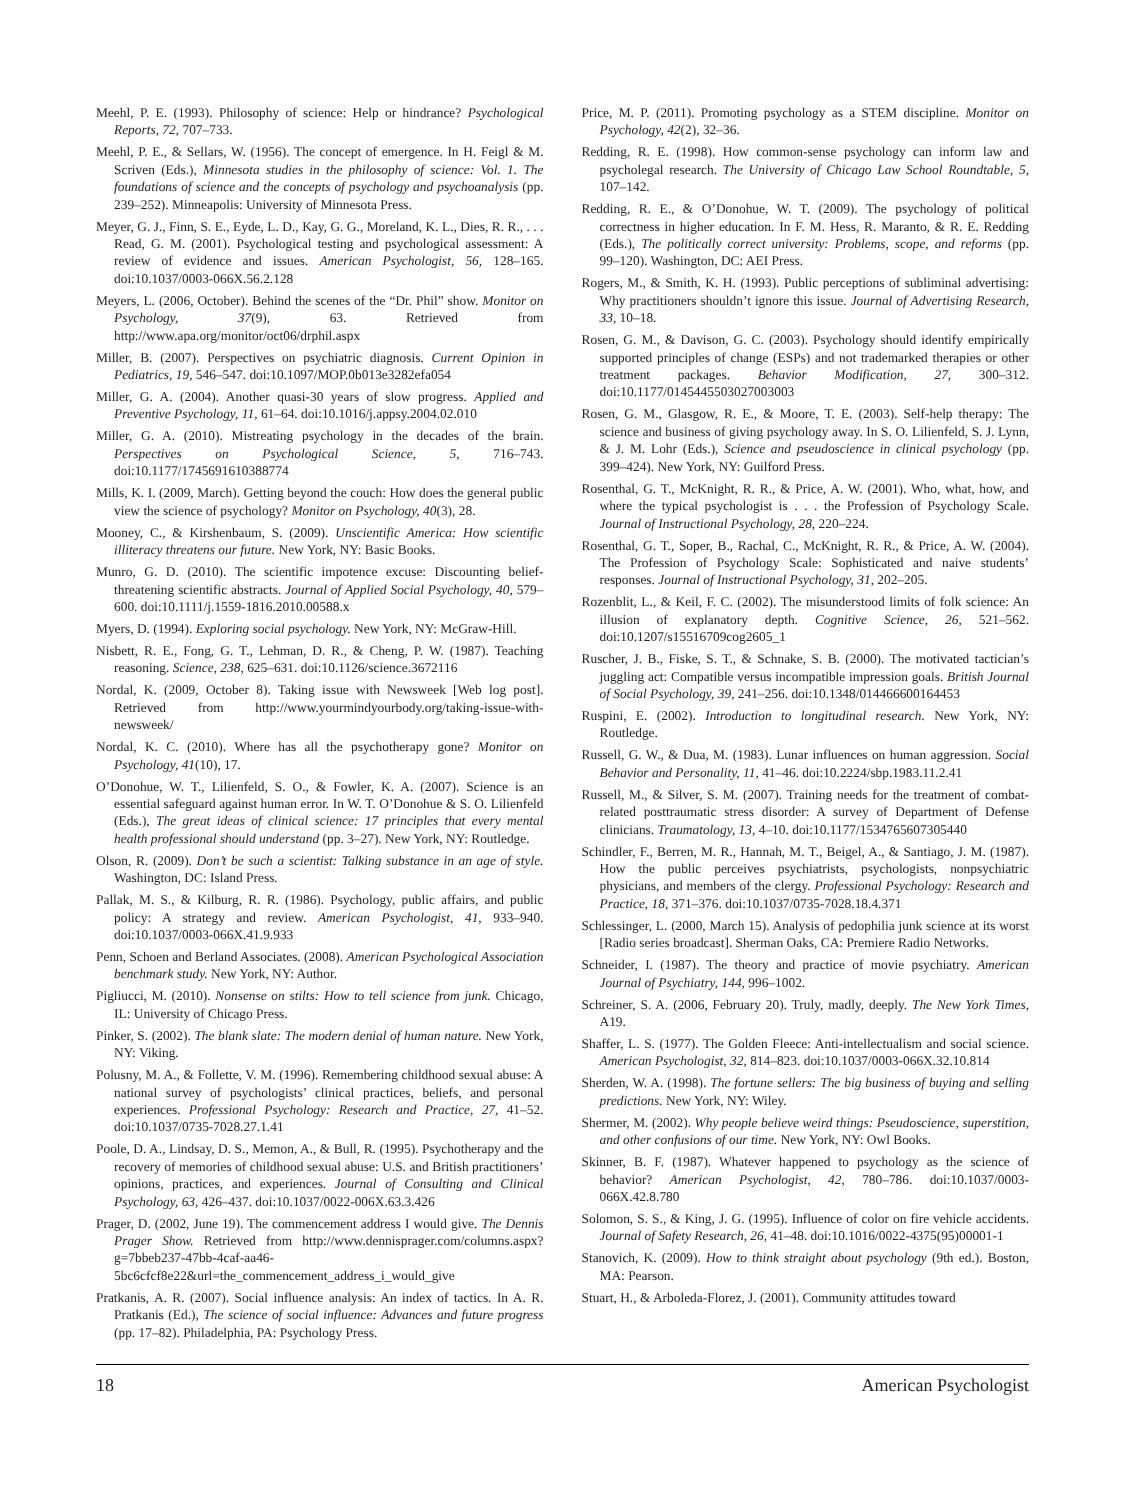Meehl, P. E. (1993). Philosophy of science: Help or hindrance? Psychological Reports, 72, 707–733.
Meehl, P. E., & Sellars, W. (1956). The concept of emergence. In H. Feigl & M. Scriven (Eds.), Minnesota studies in the philosophy of science: Vol. 1. The foundations of science and the concepts of psychology and psychoanalysis (pp. 239–252). Minneapolis: University of Minnesota Press.
Meyer, G. J., Finn, S. E., Eyde, L. D., Kay, G. G., Moreland, K. L., Dies, R. R., . . . Read, G. M. (2001). Psychological testing and psychological assessment: A review of evidence and issues. American Psychologist, 56, 128–165. doi:10.1037/0003-066X.56.2.128
Meyers, L. (2006, October). Behind the scenes of the “Dr. Phil” show. Monitor on Psychology, 37(9), 63. Retrieved from http://www.apa.org/monitor/oct06/drphil.aspx
Miller, B. (2007). Perspectives on psychiatric diagnosis. Current Opinion in Pediatrics, 19, 546–547. doi:10.1097/MOP.0b013e3282efa054
Miller, G. A. (2004). Another quasi-30 years of slow progress. Applied and Preventive Psychology, 11, 61–64. doi:10.1016/j.appsy.2004.02.010
Miller, G. A. (2010). Mistreating psychology in the decades of the brain. Perspectives on Psychological Science, 5, 716–743. doi:10.1177/1745691610388774
Mills, K. I. (2009, March). Getting beyond the couch: How does the general public view the science of psychology? Monitor on Psychology, 40(3), 28.
Mooney, C., & Kirshenbaum, S. (2009). Unscientific America: How scientific illiteracy threatens our future. New York, NY: Basic Books.
Munro, G. D. (2010). The scientific impotence excuse: Discounting belief-threatening scientific abstracts. Journal of Applied Social Psychology, 40, 579–600. doi:10.1111/j.1559-1816.2010.00588.x
Myers, D. (1994). Exploring social psychology. New York, NY: McGraw-Hill.
Nisbett, R. E., Fong, G. T., Lehman, D. R., & Cheng, P. W. (1987). Teaching reasoning. Science, 238, 625–631. doi:10.1126/science.3672116
Nordal, K. (2009, October 8). Taking issue with Newsweek [Web log post]. Retrieved from http://www.yourmindyourbody.org/taking-issue-with-newsweek/
Nordal, K. C. (2010). Where has all the psychotherapy gone? Monitor on Psychology, 41(10), 17.
O’Donohue, W. T., Lilienfeld, S. O., & Fowler, K. A. (2007). Science is an essential safeguard against human error. In W. T. O’Donohue & S. O. Lilienfeld (Eds.), The great ideas of clinical science: 17 principles that every mental health professional should understand (pp. 3–27). New York, NY: Routledge.
Olson, R. (2009). Don’t be such a scientist: Talking substance in an age of style. Washington, DC: Island Press.
Pallak, M. S., & Kilburg, R. R. (1986). Psychology, public affairs, and public policy: A strategy and review. American Psychologist, 41, 933–940. doi:10.1037/0003-066X.41.9.933
Penn, Schoen and Berland Associates. (2008). American Psychological Association benchmark study. New York, NY: Author.
Pigliucci, M. (2010). Nonsense on stilts: How to tell science from junk. Chicago, IL: University of Chicago Press.
Pinker, S. (2002). The blank slate: The modern denial of human nature. New York, NY: Viking.
Polusny, M. A., & Follette, V. M. (1996). Remembering childhood sexual abuse: A national survey of psychologists’ clinical practices, beliefs, and personal experiences. Professional Psychology: Research and Practice, 27, 41–52. doi:10.1037/0735-7028.27.1.41
Poole, D. A., Lindsay, D. S., Memon, A., & Bull, R. (1995). Psychotherapy and the recovery of memories of childhood sexual abuse: U.S. and British practitioners’ opinions, practices, and experiences. Journal of Consulting and Clinical Psychology, 63, 426–437. doi:10.1037/0022-006X.63.3.426
Prager, D. (2002, June 19). The commencement address I would give. The Dennis Prager Show. Retrieved from http://www.dennisprager.com/columns.aspx?g=7bbeb237-47bb-4caf-aa46-5bc6cfcf8e22&url=the_commencement_address_i_would_give
Pratkanis, A. R. (2007). Social influence analysis: An index of tactics. In A. R. Pratkanis (Ed.), The science of social influence: Advances and future progress (pp. 17–82). Philadelphia, PA: Psychology Press.
Price, M. P. (2011). Promoting psychology as a STEM discipline. Monitor on Psychology, 42(2), 32–36.
Redding, R. E. (1998). How common-sense psychology can inform law and psycholegal research. The University of Chicago Law School Roundtable, 5, 107–142.
Redding, R. E., & O’Donohue, W. T. (2009). The psychology of political correctness in higher education. In F. M. Hess, R. Maranto, & R. E. Redding (Eds.), The politically correct university: Problems, scope, and reforms (pp. 99–120). Washington, DC: AEI Press.
Rogers, M., & Smith, K. H. (1993). Public perceptions of subliminal advertising: Why practitioners shouldn’t ignore this issue. Journal of Advertising Research, 33, 10–18.
Rosen, G. M., & Davison, G. C. (2003). Psychology should identify empirically supported principles of change (ESPs) and not trademarked therapies or other treatment packages. Behavior Modification, 27, 300–312. doi:10.1177/0145445503027003003
Rosen, G. M., Glasgow, R. E., & Moore, T. E. (2003). Self-help therapy: The science and business of giving psychology away. In S. O. Lilienfeld, S. J. Lynn, & J. M. Lohr (Eds.), Science and pseudoscience in clinical psychology (pp. 399–424). New York, NY: Guilford Press.
Rosenthal, G. T., McKnight, R. R., & Price, A. W. (2001). Who, what, how, and where the typical psychologist is . . . the Profession of Psychology Scale. Journal of Instructional Psychology, 28, 220–224.
Rosenthal, G. T., Soper, B., Rachal, C., McKnight, R. R., & Price, A. W. (2004). The Profession of Psychology Scale: Sophisticated and naive students’ responses. Journal of Instructional Psychology, 31, 202–205.
Rozenblit, L., & Keil, F. C. (2002). The misunderstood limits of folk science: An illusion of explanatory depth. Cognitive Science, 26, 521–562. doi:10.1207/s15516709cog2605_1
Ruscher, J. B., Fiske, S. T., & Schnake, S. B. (2000). The motivated tactician’s juggling act: Compatible versus incompatible impression goals. British Journal of Social Psychology, 39, 241–256. doi:10.1348/014466600164453
Ruspini, E. (2002). Introduction to longitudinal research. New York, NY: Routledge.
Russell, G. W., & Dua, M. (1983). Lunar influences on human aggression. Social Behavior and Personality, 11, 41–46. doi:10.2224/sbp.1983.11.2.41
Russell, M., & Silver, S. M. (2007). Training needs for the treatment of combat-related posttraumatic stress disorder: A survey of Department of Defense clinicians. Traumatology, 13, 4–10. doi:10.1177/1534765607305440
Schindler, F., Berren, M. R., Hannah, M. T., Beigel, A., & Santiago, J. M. (1987). How the public perceives psychiatrists, psychologists, nonpsychiatric physicians, and members of the clergy. Professional Psychology: Research and Practice, 18, 371–376. doi:10.1037/0735-7028.18.4.371
Schlessinger, L. (2000, March 15). Analysis of pedophilia junk science at its worst [Radio series broadcast]. Sherman Oaks, CA: Premiere Radio Networks.
Schneider, I. (1987). The theory and practice of movie psychiatry. American Journal of Psychiatry, 144, 996–1002.
Schreiner, S. A. (2006, February 20). Truly, madly, deeply. The New York Times, A19.
Shaffer, L. S. (1977). The Golden Fleece: Anti-intellectualism and social science. American Psychologist, 32, 814–823. doi:10.1037/0003-066X.32.10.814
Sherden, W. A. (1998). The fortune sellers: The big business of buying and selling predictions. New York, NY: Wiley.
Shermer, M. (2002). Why people believe weird things: Pseudoscience, superstition, and other confusions of our time. New York, NY: Owl Books.
Skinner, B. F. (1987). Whatever happened to psychology as the science of behavior? American Psychologist, 42, 780–786. doi:10.1037/0003-066X.42.8.780
Solomon, S. S., & King, J. G. (1995). Influence of color on fire vehicle accidents. Journal of Safety Research, 26, 41–48. doi:10.1016/0022-4375(95)00001-1
Stanovich, K. (2009). How to think straight about psychology (9th ed.). Boston, MA: Pearson.
Stuart, H., & Arboleda-Florez, J. (2001). Community attitudes toward
18 American Psychologist